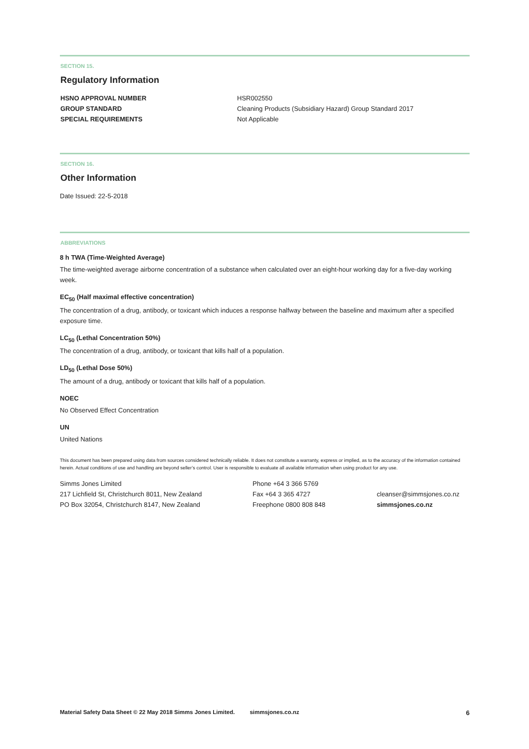SECTION 15.
Regulatory Information
HSNO APPROVAL NUMBER HSR002550
GROUP STANDARD Cleaning Products (Subsidiary Hazard) Group Standard 2017
SPECIAL REQUIREMENTS Not Applicable
SECTION 16.
Other Information
Date Issued: 22-5-2018
ABBREVIATIONS
8 h TWA (Time-Weighted Average)
The time-weighted average airborne concentration of a substance when calculated over an eight-hour working day for a five-day working week.
EC<sub>50</sub> (Half maximal effective concentration)
The concentration of a drug, antibody, or toxicant which induces a response halfway between the baseline and maximum after a specified exposure time.
LC<sub>50</sub> (Lethal Concentration 50%)
The concentration of a drug, antibody, or toxicant that kills half of a population.
LD<sub>50</sub> (Lethal Dose 50%)
The amount of a drug, antibody or toxicant that kills half of a population.
NOEC
No Observed Effect Concentration
UN
United Nations
This document has been prepared using data from sources considered technically reliable. It does not constitute a warranty, express or implied, as to the accuracy of the information contained herein. Actual conditions of use and handling are beyond seller’s control. User is responsible to evaluate all available information when using product for any use.
Simms Jones Limited
217 Lichfield St, Christchurch 8011, New Zealand
PO Box 32054, Christchurch 8147, New Zealand
Phone +64 3 366 5769
Fax +64 3 365 4727
Freephone 0800 808 848
cleanser@simmsjones.co.nz
simmsjones.co.nz
Material Safety Data Sheet © 22 May 2018 Simms Jones Limited. simmsjones.co.nz 6